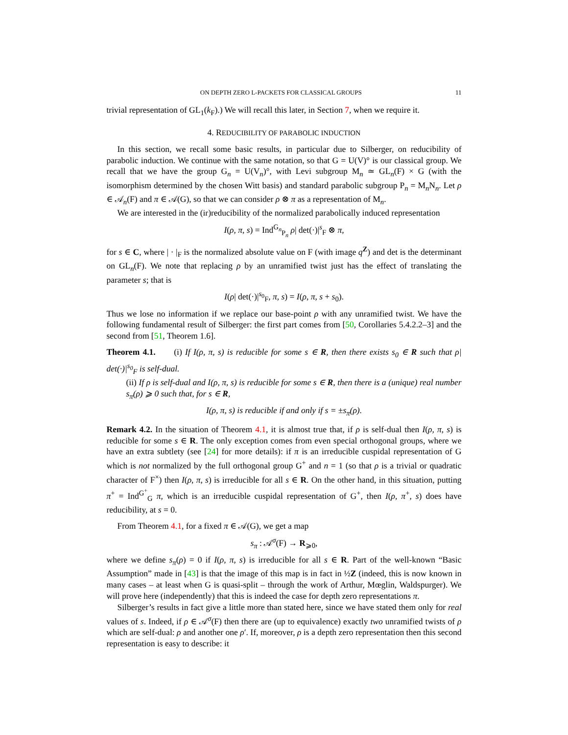ON DEPTH ZERO L-PACKETS FOR CLASSICAL GROUPS 11
trivial representation of GL<sub>1</sub>(k<sub>F</sub>).) We will recall this later, in Section 7, when we require it.
4. REDUCIBILITY OF PARABOLIC INDUCTION
In this section, we recall some basic results, in particular due to Silberger, on reducibility of parabolic induction. We continue with the same notation, so that G = U(V)° is our classical group. We recall that we have the group G<sub>n</sub> = U(V<sub>n</sub>)°, with Levi subgroup M<sub>n</sub> ≃ GL<sub>n</sub>(F) × G (with the isomorphism determined by the chosen Witt basis) and standard parabolic subgroup P<sub>n</sub> = M<sub>n</sub>N<sub>n</sub>. Let ρ ∈ 𝒜<sub>n</sub>(F) and π ∈ 𝒜(G), so that we can consider ρ ⊗ π as a representation of M<sub>n</sub>.
We are interested in the (ir)reducibility of the normalized parabolically induced representation
I(ρ, π, s) = Ind<sup>G<sub>n</sub></sup><sub>P<sub>n</sub></sub> ρ| det(·)|<sup>s</sup><sub>F</sub> ⊗ π,
for s ∈ C, where | · |<sub>F</sub> is the normalized absolute value on F (with image q<sup>Z</sup>) and det is the determinant on GL<sub>n</sub>(F). We note that replacing ρ by an unramified twist just has the effect of translating the parameter s; that is
I(ρ| det(·)|<sup>s<sub>0</sub></sup><sub>F</sub>, π, s) = I(ρ, π, s + s<sub>0</sub>).
Thus we lose no information if we replace our base-point ρ with any unramified twist. We have the following fundamental result of Silberger: the first part comes from [50, Corollaries 5.4.2.2–3] and the second from [51, Theorem 1.6].
Theorem 4.1. (i) If I(ρ, π, s) is reducible for some s ∈ R, then there exists s<sub>0</sub> ∈ R such that ρ| det(·)|<sup>s<sub>0</sub></sup><sub>F</sub> is self-dual.
(ii) If ρ is self-dual and I(ρ, π, s) is reducible for some s ∈ R, then there is a (unique) real number s<sub>π</sub>(ρ) ⩾ 0 such that, for s ∈ R,
I(ρ, π, s) is reducible if and only if s = ±s<sub>π</sub>(ρ).
Remark 4.2. In the situation of Theorem 4.1, it is almost true that, if ρ is self-dual then I(ρ, π, s) is reducible for some s ∈ R. The only exception comes from even special orthogonal groups, where we have an extra subtlety (see [24] for more details): if π is an irreducible cuspidal representation of G which is not normalized by the full orthogonal group G<sup>+</sup> and n = 1 (so that ρ is a trivial or quadratic character of F<sup>×</sup>) then I(ρ, π, s) is irreducible for all s ∈ R. On the other hand, in this situation, putting π<sup>+</sup> = Ind<sup>G<sup>+</sup></sup><sub>G</sub> π, which is an irreducible cuspidal representation of G<sup>+</sup>, then I(ρ, π<sup>+</sup>, s) does have reducibility, at s = 0.
From Theorem 4.1, for a fixed π ∈ 𝒜(G), we get a map
s<sub>π</sub> : 𝒜<sup>σ</sup>(F) → R<sub>⩾0</sub>,
where we define s<sub>π</sub>(ρ) = 0 if I(ρ, π, s) is irreducible for all s ∈ R. Part of the well-known “Basic Assumption” made in [43] is that the image of this map is in fact in ½Z (indeed, this is now known in many cases – at least when G is quasi-split – through the work of Arthur, Mœglin, Waldspurger). We will prove here (independently) that this is indeed the case for depth zero representations π.
Silberger’s results in fact give a little more than stated here, since we have stated them only for real values of s. Indeed, if ρ ∈ 𝒜<sup>σ</sup>(F) then there are (up to equivalence) exactly two unramified twists of ρ which are self-dual: ρ and another one ρ′. If, moreover, ρ is a depth zero representation then this second representation is easy to describe: it